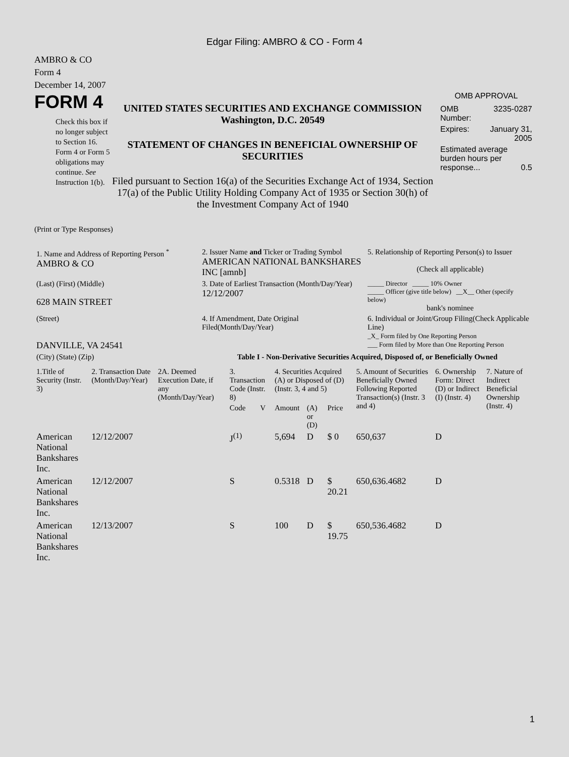Edgar Filing: AMBRO & CO - Form 4
AMBRO & CO
Form 4
December 14, 2007
FORM 4
Check this box if no longer subject to Section 16. Form 4 or Form 5 obligations may continue. See Instruction 1(b).
UNITED STATES SECURITIES AND EXCHANGE COMMISSION
Washington, D.C. 20549
STATEMENT OF CHANGES IN BENEFICIAL OWNERSHIP OF SECURITIES
Filed pursuant to Section 16(a) of the Securities Exchange Act of 1934, Section 17(a) of the Public Utility Holding Company Act of 1935 or Section 30(h) of the Investment Company Act of 1940
OMB APPROVAL
| OMB Number: | 3235-0287 |
| Expires: | January 31, 2005 |
| Estimated average burden hours per response... 0.5 | |
(Print or Type Responses)
| 1. Name and Address of Reporting Person <sup>*</sup> AMBRO & CO | 2. Issuer Name and Ticker or Trading Symbol AMERICAN NATIONAL BANKSHARES INC [amnb] | 5. Relationship of Reporting Person(s) to Issuer (Check all applicable) |
| (Last) (First) (Middle) 628 MAIN STREET | 3. Date of Earliest Transaction (Month/Day/Year) 12/12/2007 | _____ Director _____ 10% Owner _____ Officer (give title below) __X__ Other (specify below) bank's nominee |
| (Street) DANVILLE, VA 24541 | 4. If Amendment, Date Original Filed(Month/Day/Year) | 6. Individual or Joint/Group Filing(Check Applicable Line) _X_ Form filed by One Reporting Person ___ Form filed by More than One Reporting Person |
| (City) (State) (Zip) | Table I - Non-Derivative Securities Acquired, Disposed of, or Beneficially Owned | |
| 1.Title of Security (Instr. 3) | 2. Transaction Date (Month/Day/Year) | 2A. Deemed Execution Date, if any (Month/Day/Year) | 3. Transaction Code (Instr. 8) | | 4. Securities Acquired (A) or Disposed of (D) (Instr. 3, 4 and 5) | | | 5. Amount of Securities Beneficially Owned Following Reported Transaction(s) (Instr. 3 and 4) | 6. Ownership Form: Direct (D) or Indirect (I) (Instr. 4) | 7. Nature of Indirect Beneficial Ownership (Instr. 4) |
| --- | --- | --- | --- | --- | --- | --- | --- | --- | --- | --- |
| | | | Code | V | Amount | (A) or (D) | Price | | | |
| American National Bankshares Inc. | 12/12/2007 | | J<sup>(1)</sup> | | 5,694 | D | $ 0 | 650,637 | D | |
| American National Bankshares Inc. | 12/12/2007 | | S | | 0.5318 | D | $ 20.21 | 650,636.4682 | D | |
| American National Bankshares Inc. | 12/13/2007 | | S | | 100 | D | $ 19.75 | 650,536.4682 | D | |
1